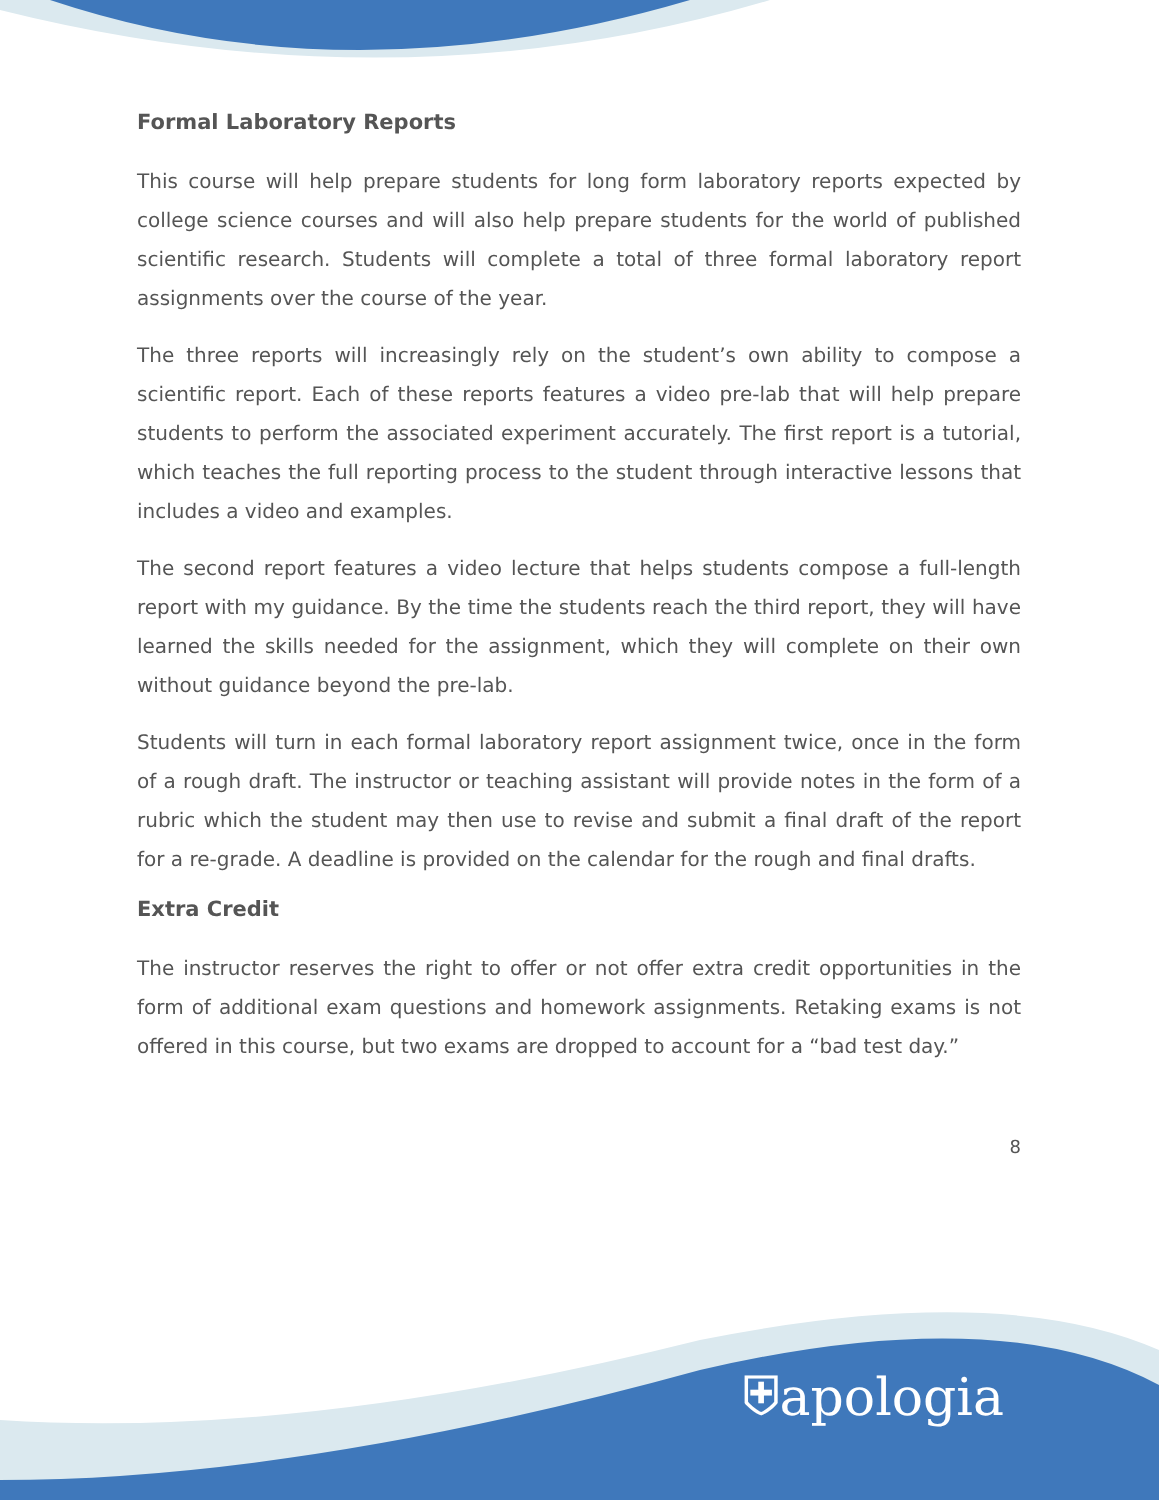Formal Laboratory Reports
This course will help prepare students for long form laboratory reports expected by college science courses and will also help prepare students for the world of published scientific research. Students will complete a total of three formal laboratory report assignments over the course of the year.
The three reports will increasingly rely on the student’s own ability to compose a scientific report. Each of these reports features a video pre-lab that will help prepare students to perform the associated experiment accurately. The first report is a tutorial, which teaches the full reporting process to the student through interactive lessons that includes a video and examples.
The second report features a video lecture that helps students compose a full-length report with my guidance. By the time the students reach the third report, they will have learned the skills needed for the assignment, which they will complete on their own without guidance beyond the pre-lab.
Students will turn in each formal laboratory report assignment twice, once in the form of a rough draft. The instructor or teaching assistant will provide notes in the form of a rubric which the student may then use to revise and submit a final draft of the report for a re-grade. A deadline is provided on the calendar for the rough and final drafts.
Extra Credit
The instructor reserves the right to offer or not offer extra credit opportunities in the form of additional exam questions and homework assignments. Retaking exams is not offered in this course, but two exams are dropped to account for a “bad test day.”
8
⛨apologia